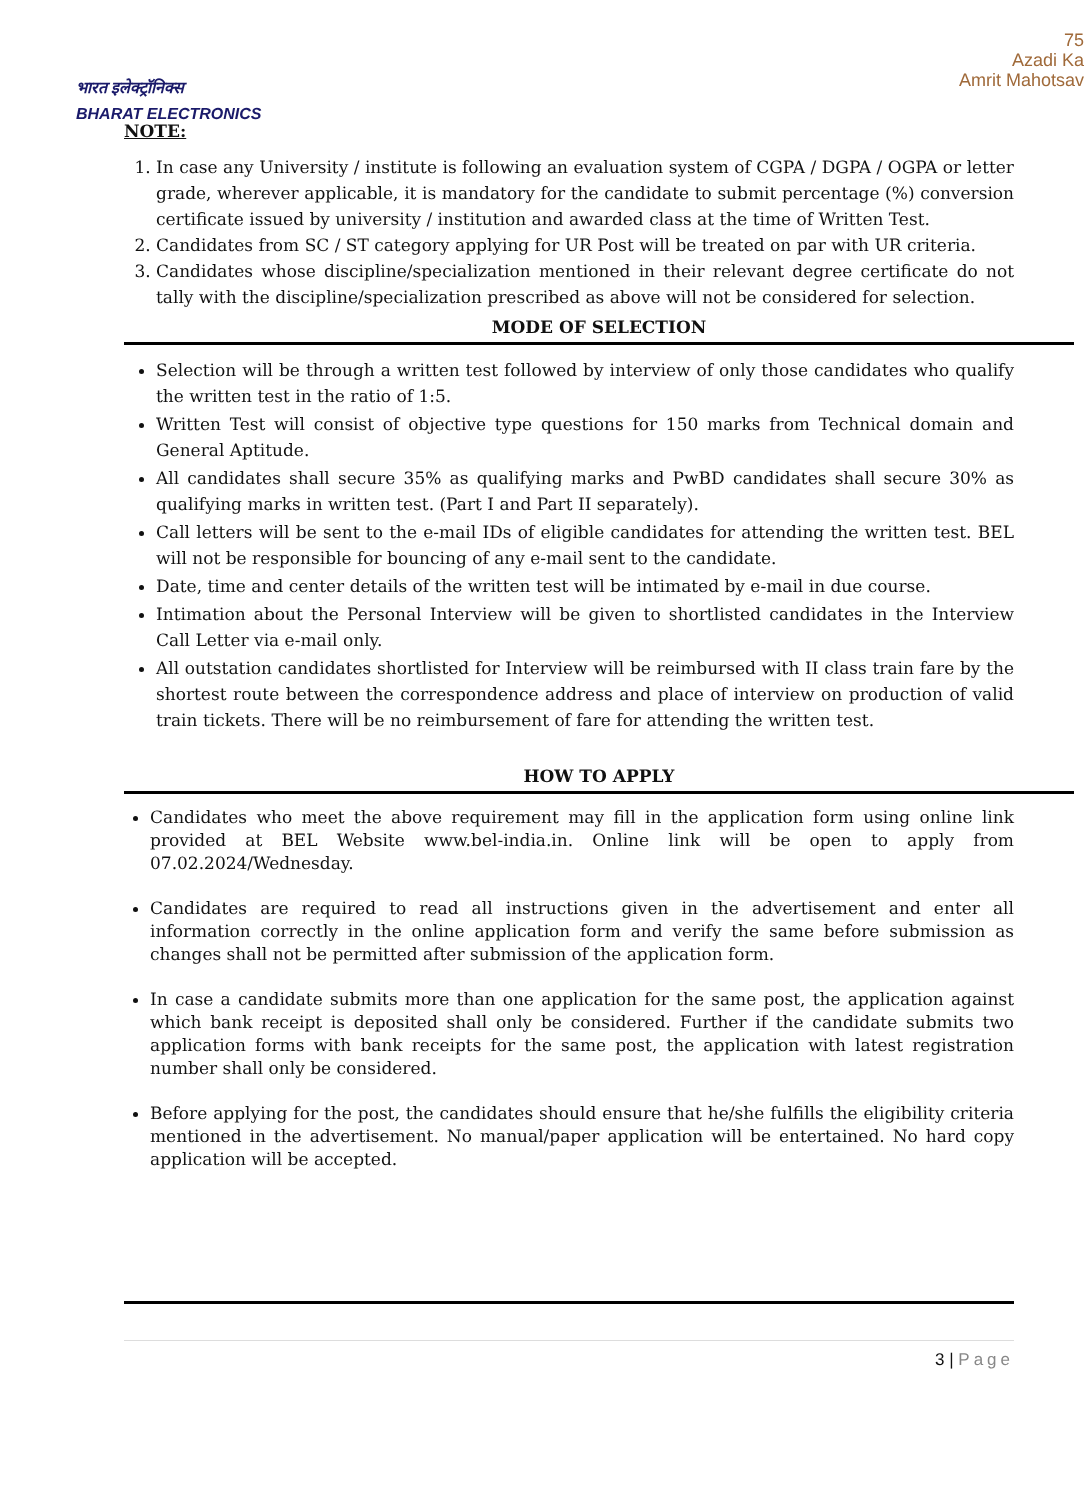भारत इलेक्ट्रॉनिक्स
BHARAT ELECTRONICS
75
Azadi Ka
Amrit Mahotsav
NOTE:
1. In case any University / institute is following an evaluation system of CGPA / DGPA / OGPA or letter grade, wherever applicable, it is mandatory for the candidate to submit percentage (%) conversion certificate issued by university / institution and awarded class at the time of Written Test.
2. Candidates from SC / ST category applying for UR Post will be treated on par with UR criteria.
3. Candidates whose discipline/specialization mentioned in their relevant degree certificate do not tally with the discipline/specialization prescribed as above will not be considered for selection.
MODE OF SELECTION
Selection will be through a written test followed by interview of only those candidates who qualify the written test in the ratio of 1:5.
Written Test will consist of objective type questions for 150 marks from Technical domain and General Aptitude.
All candidates shall secure 35% as qualifying marks and PwBD candidates shall secure 30% as qualifying marks in written test. (Part I and Part II separately).
Call letters will be sent to the e-mail IDs of eligible candidates for attending the written test. BEL will not be responsible for bouncing of any e-mail sent to the candidate.
Date, time and center details of the written test will be intimated by e-mail in due course.
Intimation about the Personal Interview will be given to shortlisted candidates in the Interview Call Letter via e-mail only.
All outstation candidates shortlisted for Interview will be reimbursed with II class train fare by the shortest route between the correspondence address and place of interview on production of valid train tickets. There will be no reimbursement of fare for attending the written test.
HOW TO APPLY
Candidates who meet the above requirement may fill in the application form using online link provided at BEL Website www.bel-india.in. Online link will be open to apply from 07.02.2024/Wednesday.
Candidates are required to read all instructions given in the advertisement and enter all information correctly in the online application form and verify the same before submission as changes shall not be permitted after submission of the application form.
In case a candidate submits more than one application for the same post, the application against which bank receipt is deposited shall only be considered. Further if the candidate submits two application forms with bank receipts for the same post, the application with latest registration number shall only be considered.
Before applying for the post, the candidates should ensure that he/she fulfills the eligibility criteria mentioned in the advertisement. No manual/paper application will be entertained. No hard copy application will be accepted.
3 | Page